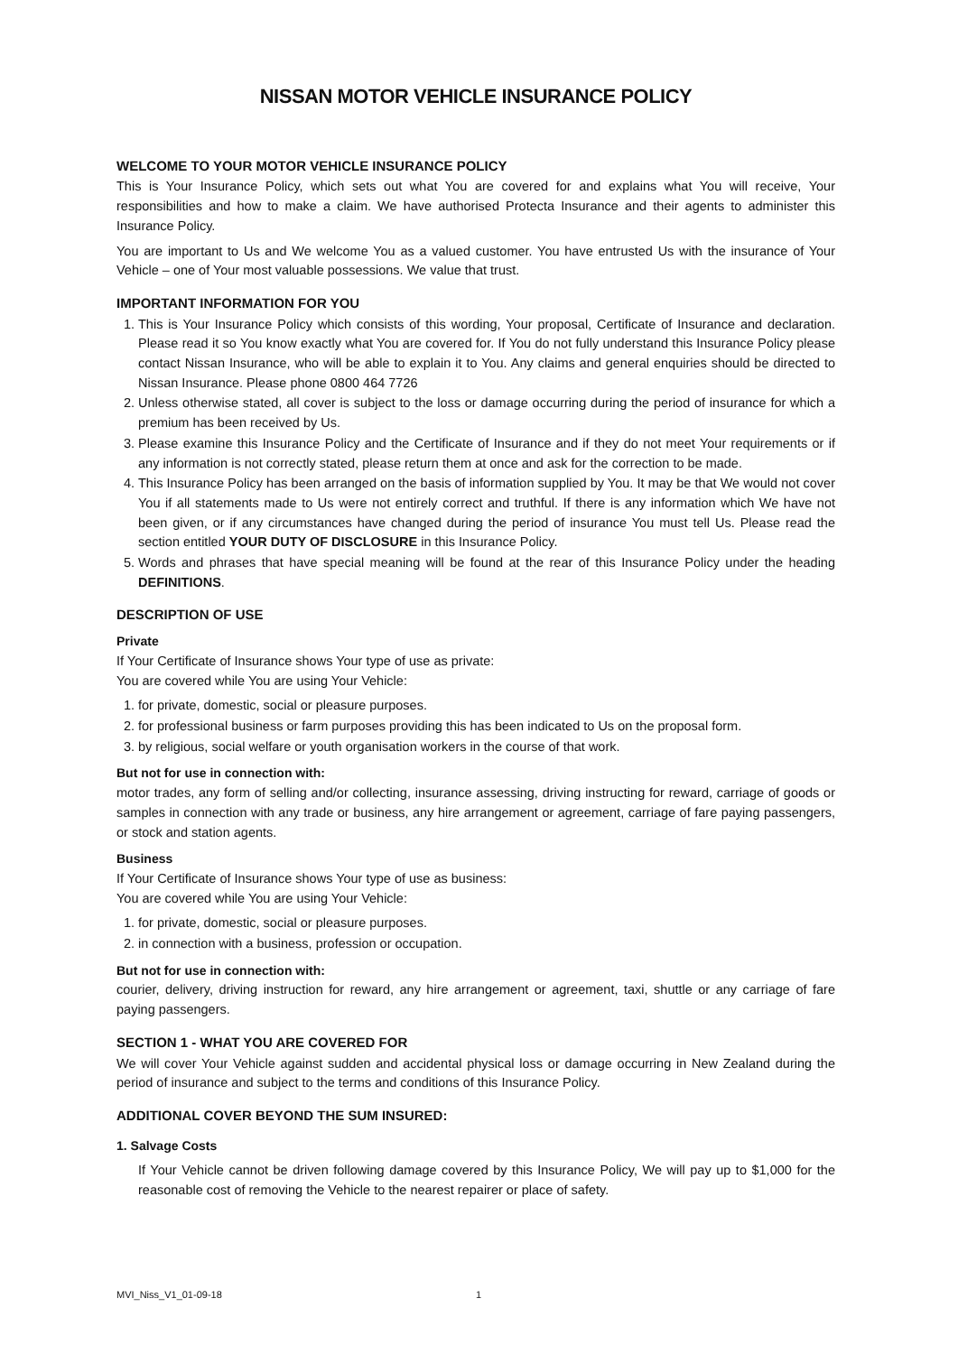NISSAN MOTOR VEHICLE INSURANCE POLICY
WELCOME TO YOUR MOTOR VEHICLE INSURANCE POLICY
This is Your Insurance Policy, which sets out what You are covered for and explains what You will receive, Your responsibilities and how to make a claim. We have authorised Protecta Insurance and their agents to administer this Insurance Policy.
You are important to Us and We welcome You as a valued customer. You have entrusted Us with the insurance of Your Vehicle – one of Your most valuable possessions. We value that trust.
IMPORTANT INFORMATION FOR YOU
1. This is Your Insurance Policy which consists of this wording, Your proposal, Certificate of Insurance and declaration. Please read it so You know exactly what You are covered for. If You do not fully understand this Insurance Policy please contact Nissan Insurance, who will be able to explain it to You. Any claims and general enquiries should be directed to Nissan Insurance. Please phone 0800 464 7726
2. Unless otherwise stated, all cover is subject to the loss or damage occurring during the period of insurance for which a premium has been received by Us.
3. Please examine this Insurance Policy and the Certificate of Insurance and if they do not meet Your requirements or if any information is not correctly stated, please return them at once and ask for the correction to be made.
4. This Insurance Policy has been arranged on the basis of information supplied by You. It may be that We would not cover You if all statements made to Us were not entirely correct and truthful. If there is any information which We have not been given, or if any circumstances have changed during the period of insurance You must tell Us. Please read the section entitled YOUR DUTY OF DISCLOSURE in this Insurance Policy.
5. Words and phrases that have special meaning will be found at the rear of this Insurance Policy under the heading DEFINITIONS.
DESCRIPTION OF USE
Private
If Your Certificate of Insurance shows Your type of use as private:
You are covered while You are using Your Vehicle:
1. for private, domestic, social or pleasure purposes.
2. for professional business or farm purposes providing this has been indicated to Us on the proposal form.
3. by religious, social welfare or youth organisation workers in the course of that work.
But not for use in connection with:
motor trades, any form of selling and/or collecting, insurance assessing, driving instructing for reward, carriage of goods or samples in connection with any trade or business, any hire arrangement or agreement, carriage of fare paying passengers, or stock and station agents.
Business
If Your Certificate of Insurance shows Your type of use as business:
You are covered while You are using Your Vehicle:
1. for private, domestic, social or pleasure purposes.
2. in connection with a business, profession or occupation.
But not for use in connection with:
courier, delivery, driving instruction for reward, any hire arrangement or agreement, taxi, shuttle or any carriage of fare paying passengers.
SECTION 1 - WHAT YOU ARE COVERED FOR
We will cover Your Vehicle against sudden and accidental physical loss or damage occurring in New Zealand during the period of insurance and subject to the terms and conditions of this Insurance Policy.
ADDITIONAL COVER BEYOND THE SUM INSURED:
1. Salvage Costs
If Your Vehicle cannot be driven following damage covered by this Insurance Policy, We will pay up to $1,000 for the reasonable cost of removing the Vehicle to the nearest repairer or place of safety.
MVI_Niss_V1_01-09-18 1